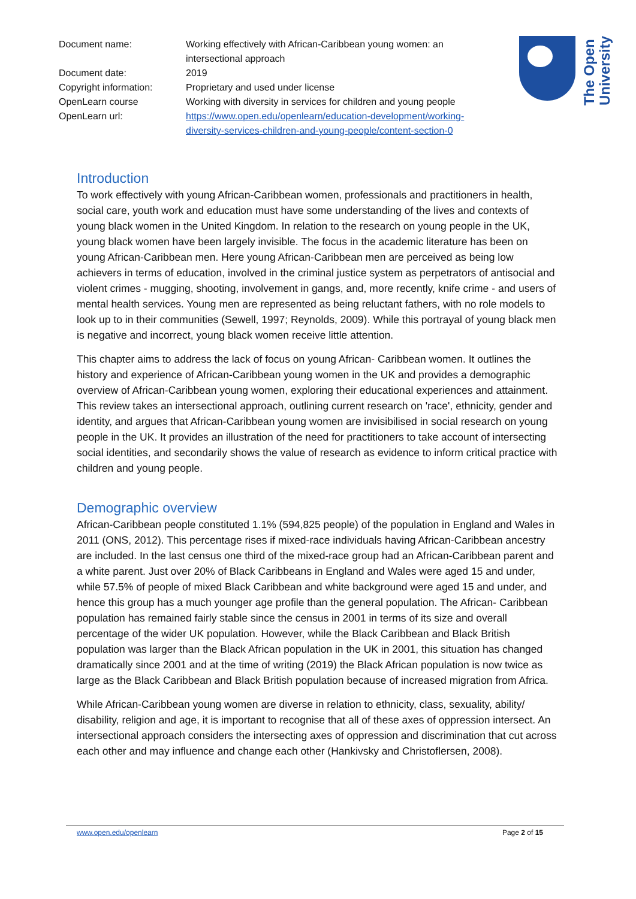| Document name: | Working effectively with African-Caribbean young women: an intersectional approach |
| Document date: | 2019 |
| Copyright information: | Proprietary and used under license |
| OpenLearn course | Working with diversity in services for children and young people |
| OpenLearn url: | https://www.open.edu/openlearn/education-development/working-diversity-services-children-and-young-people/content-section-0 |
The Open
University
Introduction
To work effectively with young African-Caribbean women, professionals and practitioners in health, social care, youth work and education must have some understanding of the lives and contexts of young black women in the United Kingdom. In relation to the research on young people in the UK, young black women have been largely invisible. The focus in the academic literature has been on young African-Caribbean men. Here young African-Caribbean men are perceived as being low achievers in terms of education, involved in the criminal justice system as perpetrators of antisocial and violent crimes - mugging, shooting, involvement in gangs, and, more recently, knife crime - and users of mental health services. Young men are represented as being reluctant fathers, with no role models to look up to in their communities (Sewell, 1997; Reynolds, 2009). While this portrayal of young black men is negative and incorrect, young black women receive little attention.
This chapter aims to address the lack of focus on young African- Caribbean women. It outlines the history and experience of African-Caribbean young women in the UK and provides a demographic overview of African-Caribbean young women, exploring their educational experiences and attainment. This review takes an intersectional approach, outlining current research on 'race', ethnicity, gender and identity, and argues that African-Caribbean young women are invisibilised in social research on young people in the UK. It provides an illustration of the need for practitioners to take account of intersecting social identities, and secondarily shows the value of research as evidence to inform critical practice with children and young people.
Demographic overview
African-Caribbean people constituted 1.1% (594,825 people) of the population in England and Wales in 2011 (ONS, 2012). This percentage rises if mixed-race individuals having African-Caribbean ancestry are included. In the last census one third of the mixed-race group had an African-Caribbean parent and a white parent. Just over 20% of Black Caribbeans in England and Wales were aged 15 and under, while 57.5% of people of mixed Black Caribbean and white background were aged 15 and under, and hence this group has a much younger age profile than the general population. The African- Caribbean population has remained fairly stable since the census in 2001 in terms of its size and overall percentage of the wider UK population. However, while the Black Caribbean and Black British population was larger than the Black African population in the UK in 2001, this situation has changed dramatically since 2001 and at the time of writing (2019) the Black African population is now twice as large as the Black Caribbean and Black British population because of increased migration from Africa.
While African-Caribbean young women are diverse in relation to ethnicity, class, sexuality, ability/ disability, religion and age, it is important to recognise that all of these axes of oppression intersect. An intersectional approach considers the intersecting axes of oppression and discrimination that cut across each other and may influence and change each other (Hankivsky and Christoflersen, 2008).
www.open.edu/openlearn Page 2 of 15